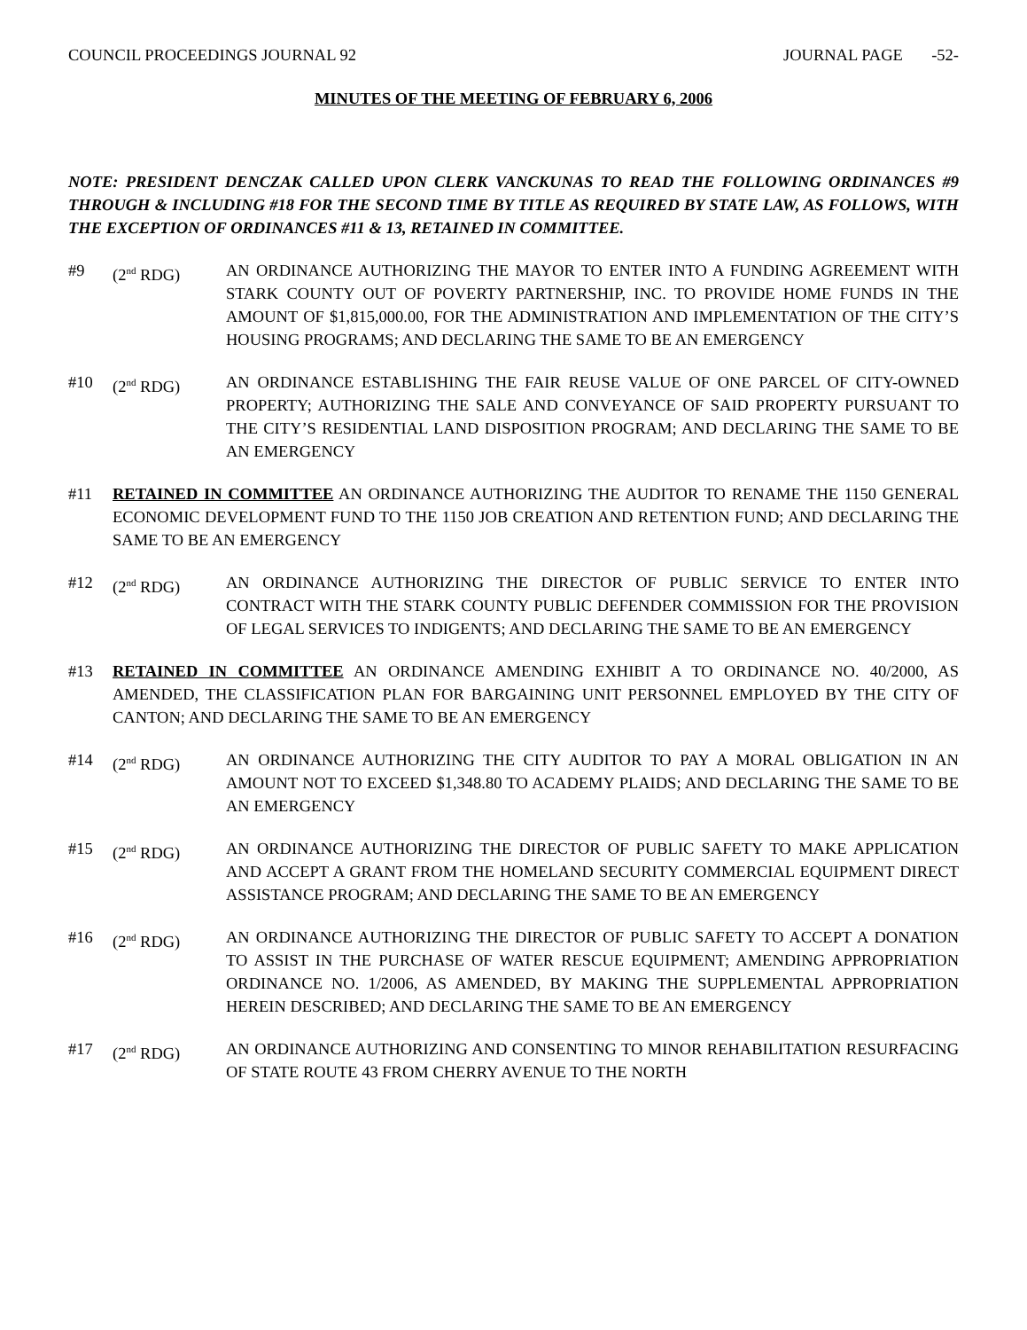COUNCIL PROCEEDINGS JOURNAL 92 JOURNAL PAGE -52-
MINUTES OF THE MEETING OF FEBRUARY 6, 2006
NOTE: PRESIDENT DENCZAK CALLED UPON CLERK VANCKUNAS TO READ THE FOLLOWING ORDINANCES #9 THROUGH & INCLUDING #18 FOR THE SECOND TIME BY TITLE AS REQUIRED BY STATE LAW, AS FOLLOWS, WITH THE EXCEPTION OF ORDINANCES #11 & 13, RETAINED IN COMMITTEE.
#9 (2<sup>nd</sup> RDG) AN ORDINANCE AUTHORIZING THE MAYOR TO ENTER INTO A FUNDING AGREEMENT WITH STARK COUNTY OUT OF POVERTY PARTNERSHIP, INC. TO PROVIDE HOME FUNDS IN THE AMOUNT OF $1,815,000.00, FOR THE ADMINISTRATION AND IMPLEMENTATION OF THE CITY’S HOUSING PROGRAMS; AND DECLARING THE SAME TO BE AN EMERGENCY
#10 (2<sup>nd</sup> RDG) AN ORDINANCE ESTABLISHING THE FAIR REUSE VALUE OF ONE PARCEL OF CITY-OWNED PROPERTY; AUTHORIZING THE SALE AND CONVEYANCE OF SAID PROPERTY PURSUANT TO THE CITY’S RESIDENTIAL LAND DISPOSITION PROGRAM; AND DECLARING THE SAME TO BE AN EMERGENCY
#11 RETAINED IN COMMITTEE AN ORDINANCE AUTHORIZING THE AUDITOR TO RENAME THE 1150 GENERAL ECONOMIC DEVELOPMENT FUND TO THE 1150 JOB CREATION AND RETENTION FUND; AND DECLARING THE SAME TO BE AN EMERGENCY
#12 (2<sup>nd</sup> RDG) AN ORDINANCE AUTHORIZING THE DIRECTOR OF PUBLIC SERVICE TO ENTER INTO CONTRACT WITH THE STARK COUNTY PUBLIC DEFENDER COMMISSION FOR THE PROVISION OF LEGAL SERVICES TO INDIGENTS; AND DECLARING THE SAME TO BE AN EMERGENCY
#13 RETAINED IN COMMITTEE AN ORDINANCE AMENDING EXHIBIT A TO ORDINANCE NO. 40/2000, AS AMENDED, THE CLASSIFICATION PLAN FOR BARGAINING UNIT PERSONNEL EMPLOYED BY THE CITY OF CANTON; AND DECLARING THE SAME TO BE AN EMERGENCY
#14 (2<sup>nd</sup> RDG) AN ORDINANCE AUTHORIZING THE CITY AUDITOR TO PAY A MORAL OBLIGATION IN AN AMOUNT NOT TO EXCEED $1,348.80 TO ACADEMY PLAIDS; AND DECLARING THE SAME TO BE AN EMERGENCY
#15 (2<sup>nd</sup> RDG) AN ORDINANCE AUTHORIZING THE DIRECTOR OF PUBLIC SAFETY TO MAKE APPLICATION AND ACCEPT A GRANT FROM THE HOMELAND SECURITY COMMERCIAL EQUIPMENT DIRECT ASSISTANCE PROGRAM; AND DECLARING THE SAME TO BE AN EMERGENCY
#16 (2<sup>nd</sup> RDG) AN ORDINANCE AUTHORIZING THE DIRECTOR OF PUBLIC SAFETY TO ACCEPT A DONATION TO ASSIST IN THE PURCHASE OF WATER RESCUE EQUIPMENT; AMENDING APPROPRIATION ORDINANCE NO. 1/2006, AS AMENDED, BY MAKING THE SUPPLEMENTAL APPROPRIATION HEREIN DESCRIBED; AND DECLARING THE SAME TO BE AN EMERGENCY
#17 (2<sup>nd</sup> RDG) AN ORDINANCE AUTHORIZING AND CONSENTING TO MINOR REHABILITATION RESURFACING OF STATE ROUTE 43 FROM CHERRY AVENUE TO THE NORTH